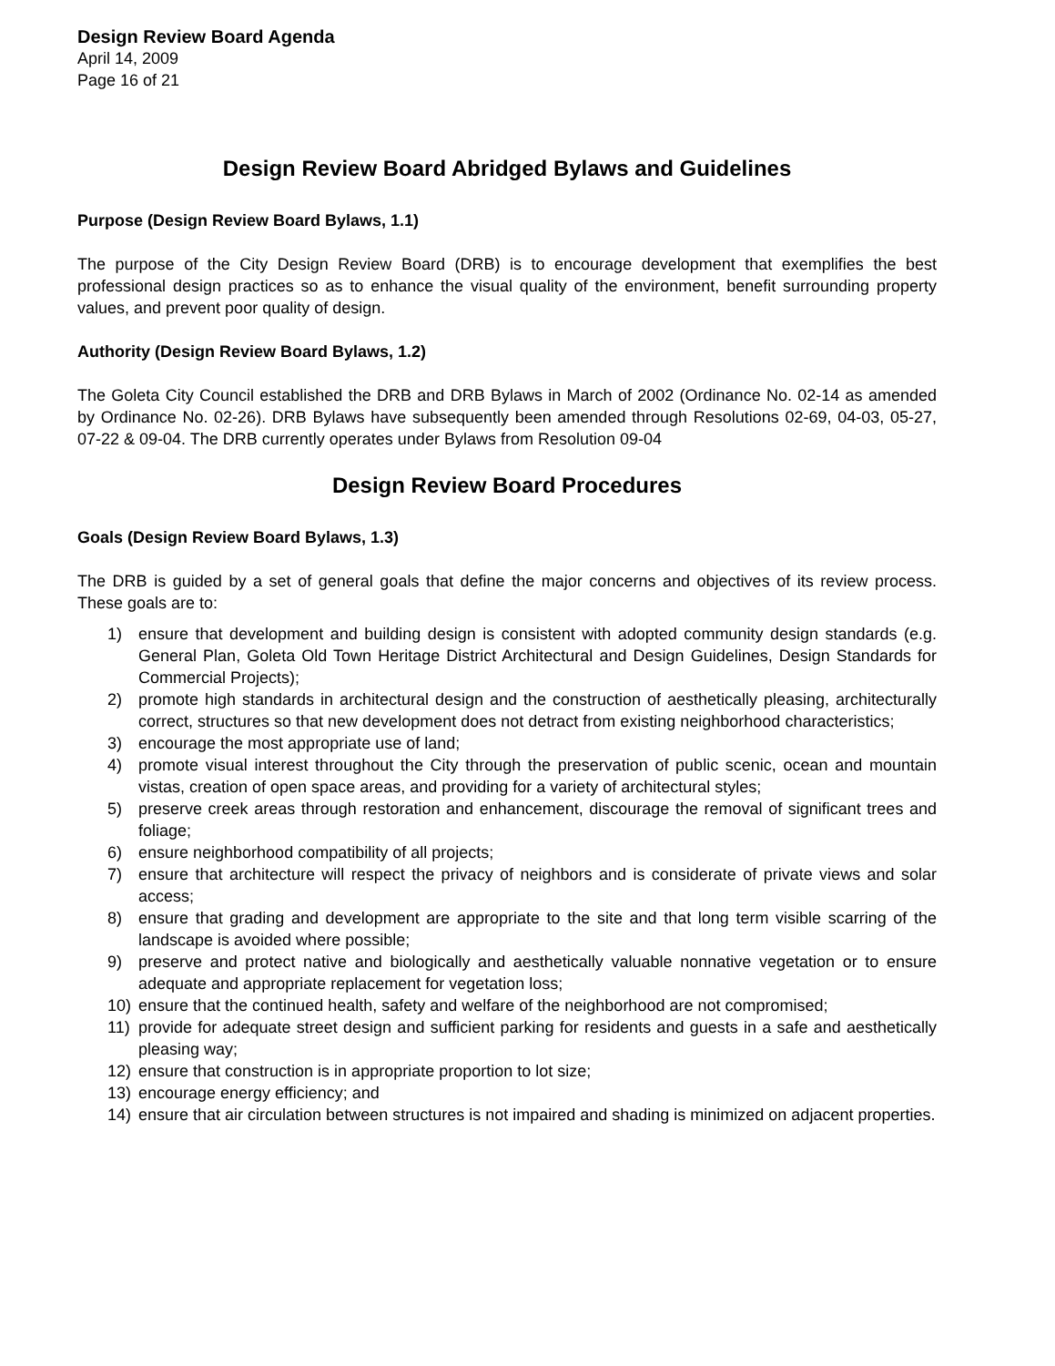Design Review Board Agenda
April 14, 2009
Page 16 of 21
Design Review Board Abridged Bylaws and Guidelines
Purpose (Design Review Board Bylaws, 1.1)
The purpose of the City Design Review Board (DRB) is to encourage development that exemplifies the best professional design practices so as to enhance the visual quality of the environment, benefit surrounding property values, and prevent poor quality of design.
Authority (Design Review Board Bylaws, 1.2)
The Goleta City Council established the DRB and DRB Bylaws in March of 2002 (Ordinance No. 02-14 as amended by Ordinance No. 02-26). DRB Bylaws have subsequently been amended through Resolutions 02-69, 04-03, 05-27, 07-22 & 09-04. The DRB currently operates under Bylaws from Resolution 09-04
Design Review Board Procedures
Goals (Design Review Board Bylaws, 1.3)
The DRB is guided by a set of general goals that define the major concerns and objectives of its review process. These goals are to:
1) ensure that development and building design is consistent with adopted community design standards (e.g. General Plan, Goleta Old Town Heritage District Architectural and Design Guidelines, Design Standards for Commercial Projects);
2) promote high standards in architectural design and the construction of aesthetically pleasing, architecturally correct, structures so that new development does not detract from existing neighborhood characteristics;
3) encourage the most appropriate use of land;
4) promote visual interest throughout the City through the preservation of public scenic, ocean and mountain vistas, creation of open space areas, and providing for a variety of architectural styles;
5) preserve creek areas through restoration and enhancement, discourage the removal of significant trees and foliage;
6) ensure neighborhood compatibility of all projects;
7) ensure that architecture will respect the privacy of neighbors and is considerate of private views and solar access;
8) ensure that grading and development are appropriate to the site and that long term visible scarring of the landscape is avoided where possible;
9) preserve and protect native and biologically and aesthetically valuable nonnative vegetation or to ensure adequate and appropriate replacement for vegetation loss;
10) ensure that the continued health, safety and welfare of the neighborhood are not compromised;
11) provide for adequate street design and sufficient parking for residents and guests in a safe and aesthetically pleasing way;
12) ensure that construction is in appropriate proportion to lot size;
13) encourage energy efficiency; and
14) ensure that air circulation between structures is not impaired and shading is minimized on adjacent properties.